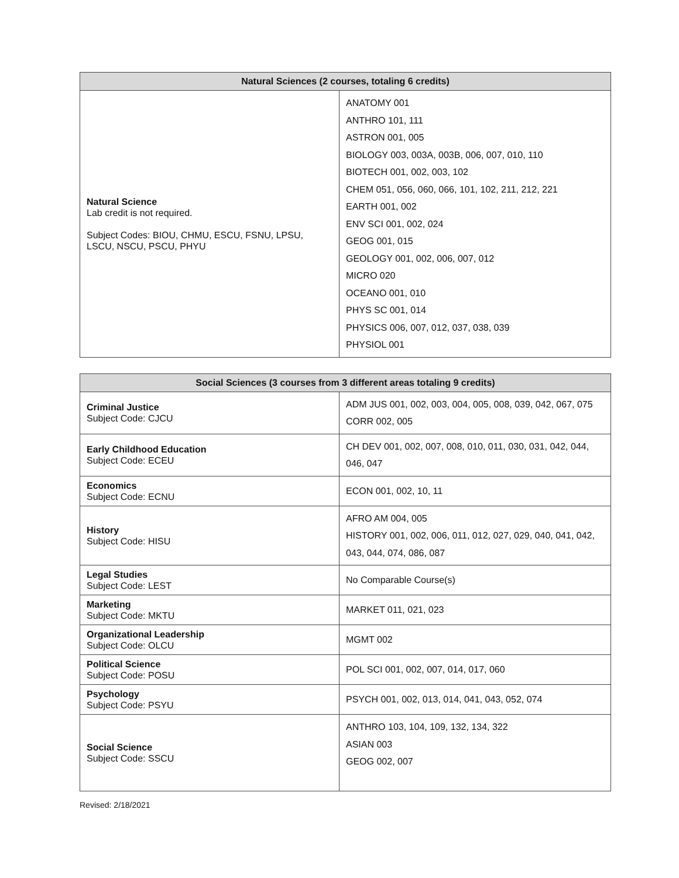| Natural Sciences (2 courses, totaling 6 credits) | |
| --- | --- |
| Natural Science Lab credit is not required. Subject Codes: BIOU, CHMU, ESCU, FSNU, LPSU, LSCU, NSCU, PSCU, PHYU | ANATOMY 001 ANTHRO 101, 111 ASTRON 001, 005 BIOLOGY 003, 003A, 003B, 006, 007, 010, 110 BIOTECH 001, 002, 003, 102 CHEM 051, 056, 060, 066, 101, 102, 211, 212, 221 EARTH 001, 002 ENV SCI 001, 002, 024 GEOG 001, 015 GEOLOGY 001, 002, 006, 007, 012 MICRO 020 OCEANO 001, 010 PHYS SC 001, 014 PHYSICS 006, 007, 012, 037, 038, 039 PHYSIOL 001 |
| Social Sciences (3 courses from 3 different areas totaling 9 credits) | |
| --- | --- |
| Criminal Justice Subject Code: CJCU | ADM JUS 001, 002, 003, 004, 005, 008, 039, 042, 067, 075 CORR 002, 005 |
| Early Childhood Education Subject Code: ECEU | CH DEV 001, 002, 007, 008, 010, 011, 030, 031, 042, 044, 046, 047 |
| Economics Subject Code: ECNU | ECON 001, 002, 10, 11 |
| History Subject Code: HISU | AFRO AM 004, 005 HISTORY 001, 002, 006, 011, 012, 027, 029, 040, 041, 042, 043, 044, 074, 086, 087 |
| Legal Studies Subject Code: LEST | No Comparable Course(s) |
| Marketing Subject Code: MKTU | MARKET 011, 021, 023 |
| Organizational Leadership Subject Code: OLCU | MGMT 002 |
| Political Science Subject Code: POSU | POL SCI 001, 002, 007, 014, 017, 060 |
| Psychology Subject Code: PSYU | PSYCH 001, 002, 013, 014, 041, 043, 052, 074 |
| Social Science Subject Code: SSCU | ANTHRO 103, 104, 109, 132, 134, 322 ASIAN 003 GEOG 002, 007 |
Revised: 2/18/2021